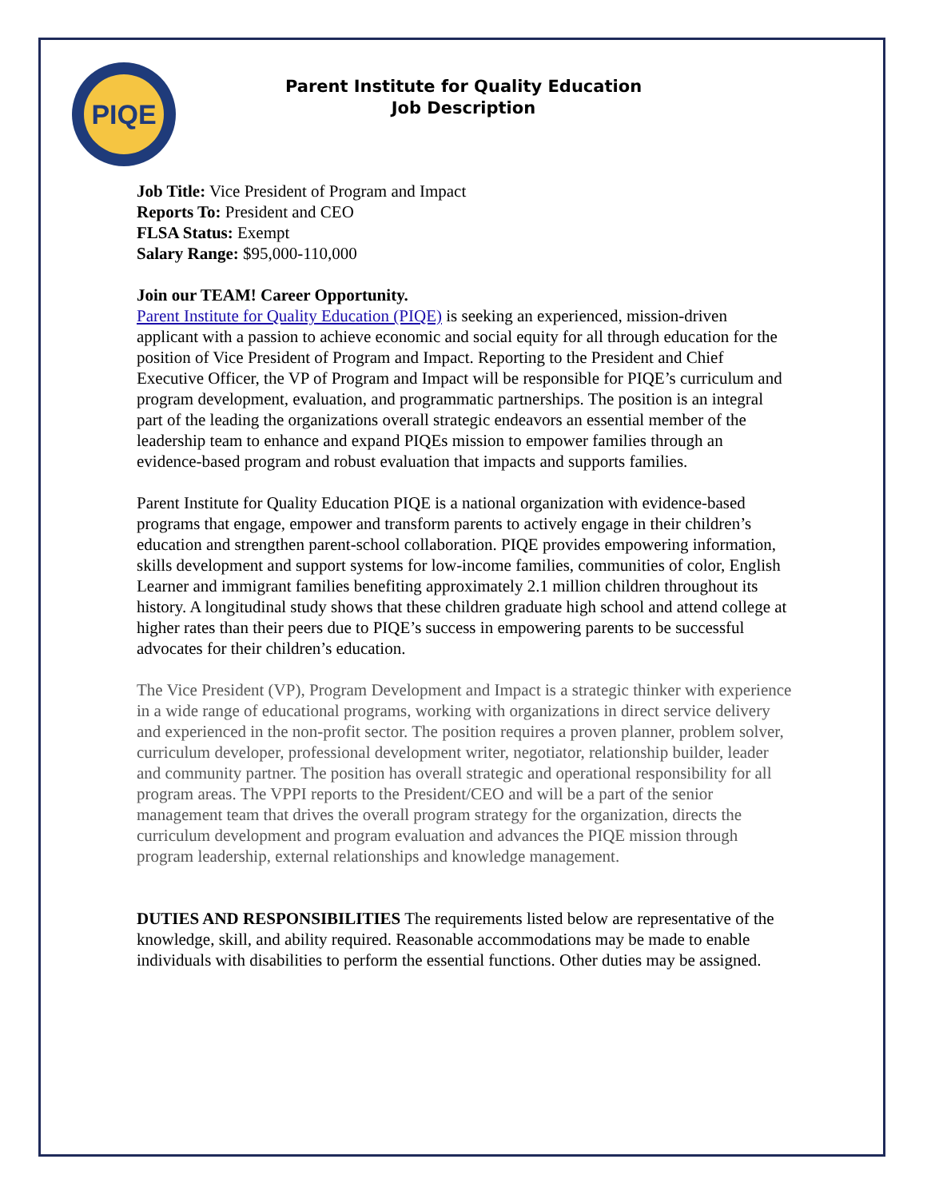PIQE
Parent Institute for Quality Education
Job Description
Job Title: Vice President of Program and Impact
Reports To: President and CEO
FLSA Status: Exempt
Salary Range: $95,000-110,000
Join our TEAM! Career Opportunity.
Parent Institute for Quality Education (PIQE) is seeking an experienced, mission-driven applicant with a passion to achieve economic and social equity for all through education for the position of Vice President of Program and Impact. Reporting to the President and Chief Executive Officer, the VP of Program and Impact will be responsible for PIQE’s curriculum and program development, evaluation, and programmatic partnerships. The position is an integral part of the leading the organizations overall strategic endeavors an essential member of the leadership team to enhance and expand PIQEs mission to empower families through an evidence-based program and robust evaluation that impacts and supports families.
Parent Institute for Quality Education PIQE is a national organization with evidence-based programs that engage, empower and transform parents to actively engage in their children’s education and strengthen parent-school collaboration. PIQE provides empowering information, skills development and support systems for low-income families, communities of color, English Learner and immigrant families benefiting approximately 2.1 million children throughout its history. A longitudinal study shows that these children graduate high school and attend college at higher rates than their peers due to PIQE’s success in empowering parents to be successful advocates for their children’s education.
The Vice President (VP), Program Development and Impact is a strategic thinker with experience in a wide range of educational programs, working with organizations in direct service delivery and experienced in the non-profit sector. The position requires a proven planner, problem solver, curriculum developer, professional development writer, negotiator, relationship builder, leader and community partner. The position has overall strategic and operational responsibility for all program areas. The VPPI reports to the President/CEO and will be a part of the senior management team that drives the overall program strategy for the organization, directs the curriculum development and program evaluation and advances the PIQE mission through program leadership, external relationships and knowledge management.
DUTIES AND RESPONSIBILITIES The requirements listed below are representative of the knowledge, skill, and ability required. Reasonable accommodations may be made to enable individuals with disabilities to perform the essential functions. Other duties may be assigned.